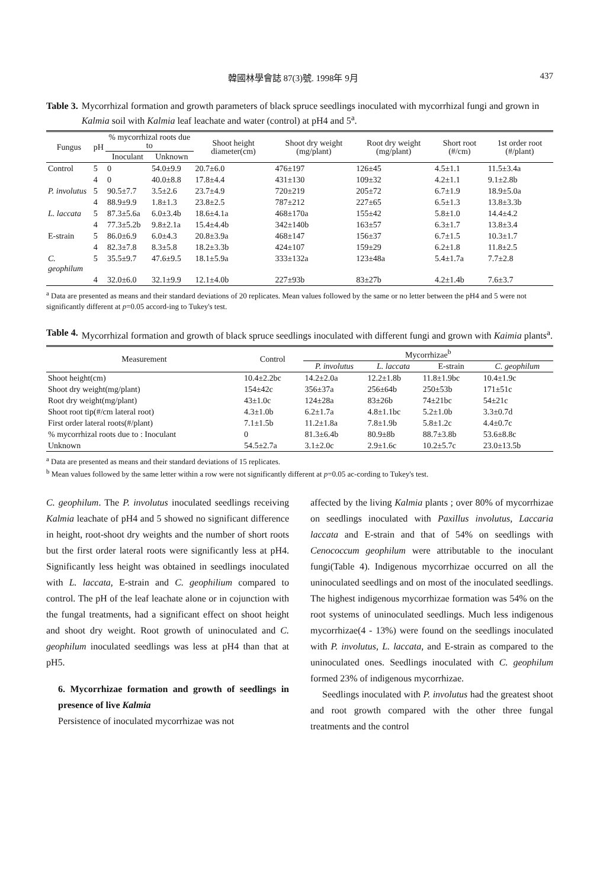韓國林學會誌 87(3)號. 1998年 9月 437
Table 3. Mycorrhizal formation and growth parameters of black spruce seedlings inoculated with mycorrhizal fungi and grown in Kalmia soil with Kalmia leaf leachate and water (control) at pH4 and 5<sup>a</sup>.
| Fungus | pH | % mycorrhizal roots due to | | Shoot height diameter(cm) | Shoot dry weight (mg/plant) | Root dry weight (mg/plant) | Short root (#/cm) | 1st order root (#/plant) |
| --- | --- | --- | --- | --- | --- | --- | --- | --- |
| | | Inoculant | Unknown | | | | | |
| Control | 5 | 0 | 54.0±9.9 | 20.7±6.0 | 476±197 | 126±45 | 4.5±1.1 | 11.5±3.4a |
| | 4 | 0 | 40.0±8.8 | 17.8±4.4 | 431±130 | 109±32 | 4.2±1.1 | 9.1±2.8b |
| P. involutus | 5 | 90.5±7.7 | 3.5±2.6 | 23.7±4.9 | 720±219 | 205±72 | 6.7±1.9 | 18.9±5.0a |
| | 4 | 88.9±9.9 | 1.8±1.3 | 23.8±2.5 | 787±212 | 227±65 | 6.5±1.3 | 13.8±3.3b |
| L. laccata | 5 | 87.3±5.6a | 6.0±3.4b | 18.6±4.1a | 468±170a | 155±42 | 5.8±1.0 | 14.4±4.2 |
| | 4 | 77.3±5.2b | 9.8±2.1a | 15.4±4.4b | 342±140b | 163±57 | 6.3±1.7 | 13.8±3.4 |
| E-strain | 5 | 86.0±6.9 | 6.0±4.3 | 20.8±3.9a | 468±147 | 156±37 | 6.7±1.5 | 10.3±1.7 |
| | 4 | 82.3±7.8 | 8.3±5.8 | 18.2±3.3b | 424±107 | 159±29 | 6.2±1.8 | 11.8±2.5 |
| C. geophilum | 5 | 35.5±9.7 | 47.6±9.5 | 18.1±5.9a | 333±132a | 123±48a | 5.4±1.7a | 7.7±2.8 |
| | 4 | 32.0±6.0 | 32.1±9.9 | 12.1±4.0b | 227±93b | 83±27b | 4.2±1.4b | 7.6±3.7 |
<sup>a</sup> Data are presented as means and their standard deviations of 20 replicates. Mean values followed by the same or no letter between the pH4 and 5 were not significantly different at p=0.05 accord-ing to Tukey's test.
Table 4. Mycorrhizal formation and growth of black spruce seedlings inoculated with different fungi and grown with Kaimia plants<sup>a</sup>.
| Measurement | Control | Mycorrhizae<sup>b</sup> | | | |
| --- | --- | --- | --- | --- | --- |
| | | P. involutus | L. laccata | E-strain | C. geophilum |
| Shoot height(cm) | 10.4±2.2bc | 14.2±2.0a | 12.2±1.8b | 11.8±1.9bc | 10.4±1.9c |
| Shoot dry weight(mg/plant) | 154±42c | 356±37a | 256±64b | 250±53b | 171±51c |
| Root dry weight(mg/plant) | 43±1.0c | 124±28a | 83±26b | 74±21bc | 54±21c |
| Shoot root tip(#/cm lateral root) | 4.3±1.0b | 6.2±1.7a | 4.8±1.1bc | 5.2±1.0b | 3.3±0.7d |
| First order lateral roots(#/plant) | 7.1±1.5b | 11.2±1.8a | 7.8±1.9b | 5.8±1.2c | 4.4±0.7c |
| % mycorrhizal roots due to : Inoculant | 0 | 81.3±6.4b | 80.9±8b | 88.7±3.8b | 53.6±8.8c |
| Unknown | 54.5±2.7a | 3.1±2.0c | 2.9±1.6c | 10.2±5.7c | 23.0±13.5b |
<sup>a</sup> Data are presented as means and their standard deviations of 15 replicates.
<sup>b</sup> Mean values followed by the same letter within a row were not significantly different at p=0.05 ac-cording to Tukey's test.
C. geophilum. The P. involutus inoculated seedlings receiving Kalmia leachate of pH4 and 5 showed no significant difference in height, root-shoot dry weights and the number of short roots but the first order lateral roots were significantly less at pH4. Significantly less height was obtained in seedlings inoculated with L. laccata, E-strain and C. geophilium compared to control. The pH of the leaf leachate alone or in cojunction with the fungal treatments, had a significant effect on shoot height and shoot dry weight. Root growth of uninoculated and C. geophilum inoculated seedlings was less at pH4 than that at pH5.
6. Mycorrhizae formation and growth of seedlings in presence of live Kalmia
Persistence of inoculated mycorrhizae was not
affected by the living Kalmia plants ; over 80% of mycorrhizae on seedlings inoculated with Paxillus involutus, Laccaria laccata and E-strain and that of 54% on seedlings with Cenococcum geophilum were attributable to the inoculant fungi(Table 4). Indigenous mycorrhizae occurred on all the uninoculated seedlings and on most of the inoculated seedlings. The highest indigenous mycorrhizae formation was 54% on the root systems of uninoculated seedlings. Much less indigenous mycorrhizae(4 - 13%) were found on the seedlings inoculated with P. involutus, L. laccata, and E-strain as compared to the uninoculated ones. Seedlings inoculated with C. geophilum formed 23% of indigenous mycorrhizae.
Seedlings inoculated with P. involutus had the greatest shoot and root growth compared with the other three fungal treatments and the control